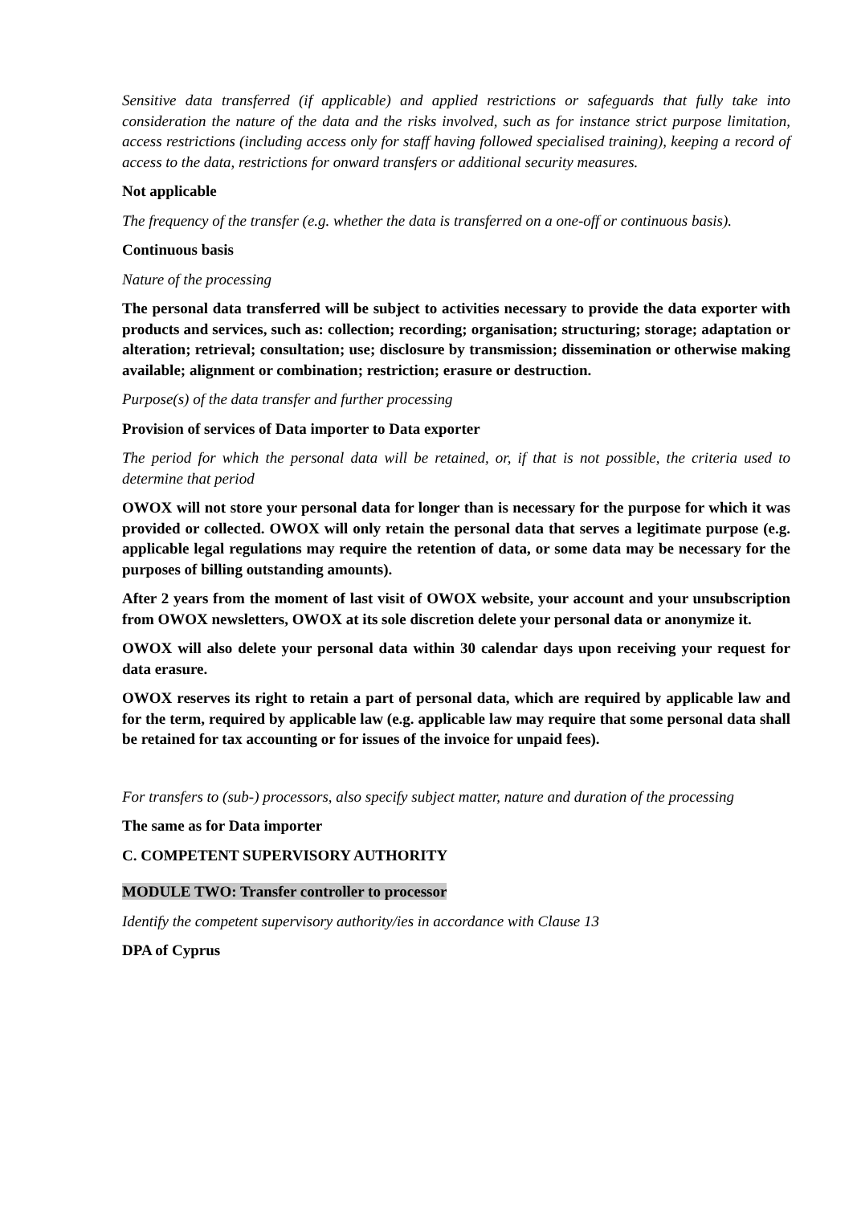Sensitive data transferred (if applicable) and applied restrictions or safeguards that fully take into consideration the nature of the data and the risks involved, such as for instance strict purpose limitation, access restrictions (including access only for staff having followed specialised training), keeping a record of access to the data, restrictions for onward transfers or additional security measures.
Not applicable
The frequency of the transfer (e.g. whether the data is transferred on a one-off or continuous basis).
Continuous basis
Nature of the processing
The personal data transferred will be subject to activities necessary to provide the data exporter with products and services, such as: collection; recording; organisation; structuring; storage; adaptation or alteration; retrieval; consultation; use; disclosure by transmission; dissemination or otherwise making available; alignment or combination; restriction; erasure or destruction.
Purpose(s) of the data transfer and further processing
Provision of services of Data importer to Data exporter
The period for which the personal data will be retained, or, if that is not possible, the criteria used to determine that period
OWOX will not store your personal data for longer than is necessary for the purpose for which it was provided or collected. OWOX will only retain the personal data that serves a legitimate purpose (e.g. applicable legal regulations may require the retention of data, or some data may be necessary for the purposes of billing outstanding amounts).
After 2 years from the moment of last visit of OWOX website, your account and your unsubscription from OWOX newsletters, OWOX at its sole discretion delete your personal data or anonymize it.
OWOX will also delete your personal data within 30 calendar days upon receiving your request for data erasure.
OWOX reserves its right to retain a part of personal data, which are required by applicable law and for the term, required by applicable law (e.g. applicable law may require that some personal data shall be retained for tax accounting or for issues of the invoice for unpaid fees).
For transfers to (sub-) processors, also specify subject matter, nature and duration of the processing
The same as for Data importer
C. COMPETENT SUPERVISORY AUTHORITY
MODULE TWO: Transfer controller to processor
Identify the competent supervisory authority/ies in accordance with Clause 13
DPA of Cyprus